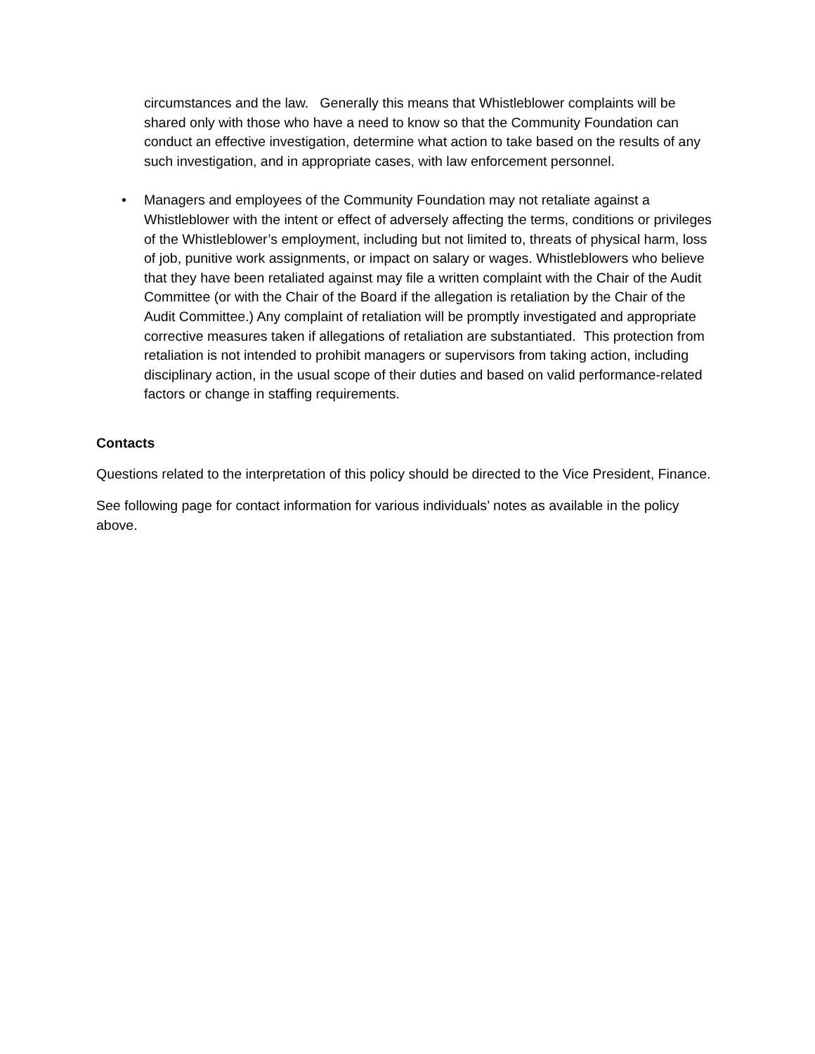circumstances and the law. Generally this means that Whistleblower complaints will be shared only with those who have a need to know so that the Community Foundation can conduct an effective investigation, determine what action to take based on the results of any such investigation, and in appropriate cases, with law enforcement personnel.
• Managers and employees of the Community Foundation may not retaliate against a Whistleblower with the intent or effect of adversely affecting the terms, conditions or privileges of the Whistleblower’s employment, including but not limited to, threats of physical harm, loss of job, punitive work assignments, or impact on salary or wages. Whistleblowers who believe that they have been retaliated against may file a written complaint with the Chair of the Audit Committee (or with the Chair of the Board if the allegation is retaliation by the Chair of the Audit Committee.) Any complaint of retaliation will be promptly investigated and appropriate corrective measures taken if allegations of retaliation are substantiated. This protection from retaliation is not intended to prohibit managers or supervisors from taking action, including disciplinary action, in the usual scope of their duties and based on valid performance-related factors or change in staffing requirements.
Contacts
Questions related to the interpretation of this policy should be directed to the Vice President, Finance.
See following page for contact information for various individuals’ notes as available in the policy above.